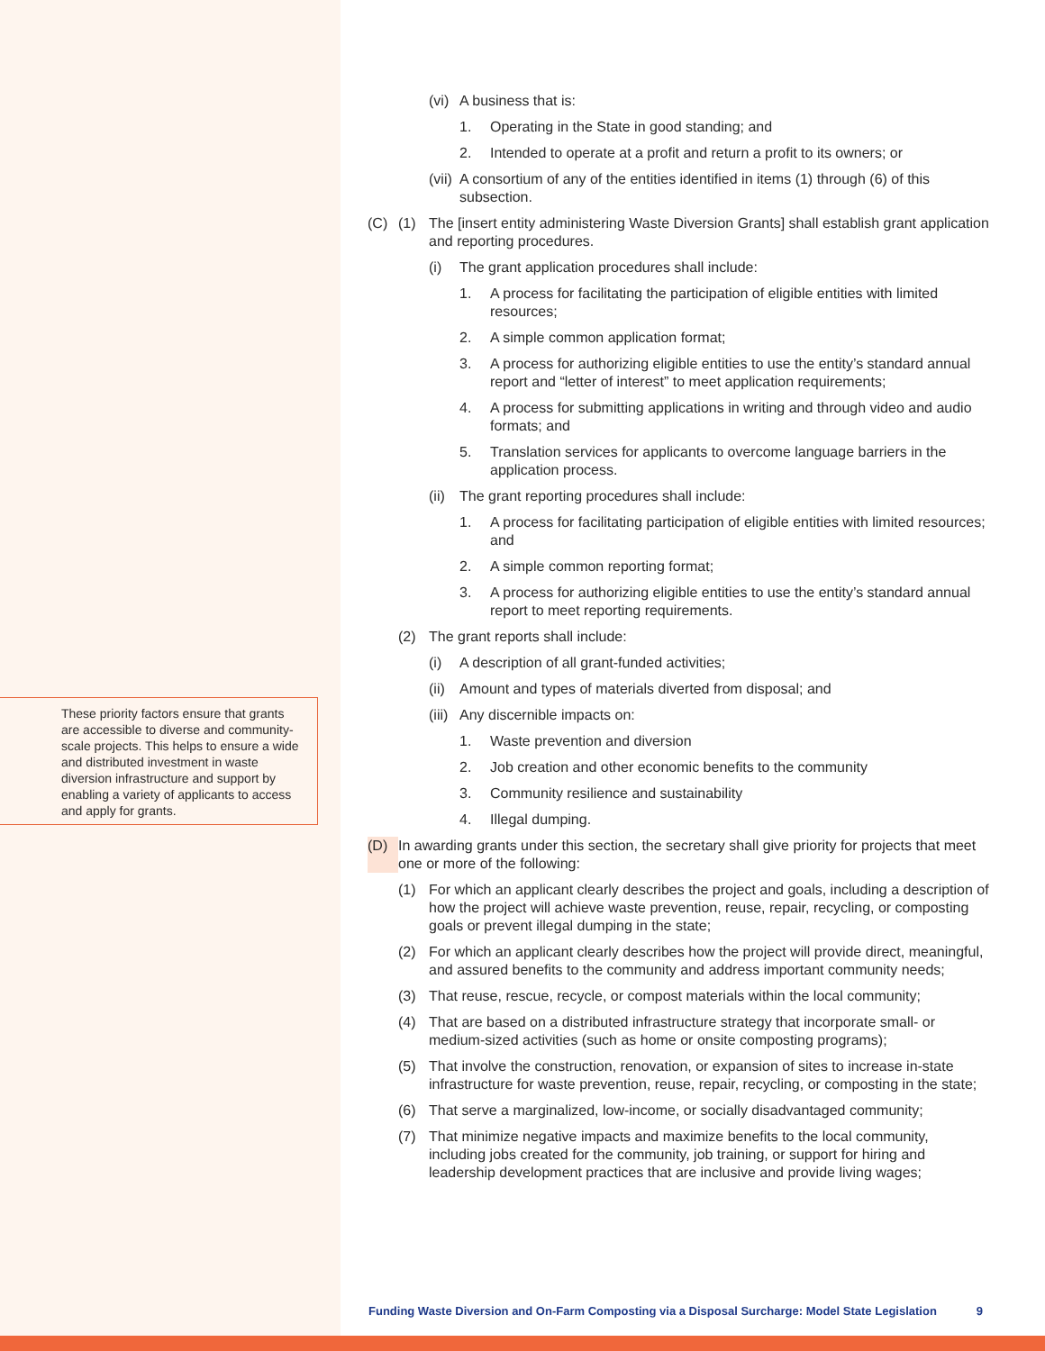These priority factors ensure that grants are accessible to diverse and community-scale projects. This helps to ensure a wide and distributed investment in waste diversion infrastructure and support by enabling a variety of applicants to access and apply for grants.
(vi)
A business that is:
1. Operating in the State in good standing; and
2. Intended to operate at a profit and return a profit to its owners; or
(vii)
A consortium of any of the entities identified in items (1) through (6) of this subsection.
(C) (1) The [insert entity administering Waste Diversion Grants] shall establish grant application and reporting procedures.
(i) The grant application procedures shall include:
1. A process for facilitating the participation of eligible entities with limited resources;
2. A simple common application format;
3. A process for authorizing eligible entities to use the entity’s standard annual report and “letter of interest” to meet application requirements;
4. A process for submitting applications in writing and through video and audio formats; and
5. Translation services for applicants to overcome language barriers in the application process.
(ii)
The grant reporting procedures shall include:
1. A process for facilitating participation of eligible entities with limited resources; and
2. A simple common reporting format;
3. A process for authorizing eligible entities to use the entity’s standard annual report to meet reporting requirements.
(2) The grant reports shall include:
(i) A description of all grant-funded activities;
(ii)
Amount and types of materials diverted from disposal; and
(iii)
Any discernible impacts on:
1. Waste prevention and diversion
2. Job creation and other economic benefits to the community
3. Community resilience and sustainability
4. Illegal dumping.
(D) In awarding grants under this section, the secretary shall give priority for projects that meet one or more of the following:
(1) For which an applicant clearly describes the project and goals, including a description of how the project will achieve waste prevention, reuse, repair, recycling, or composting goals or prevent illegal dumping in the state;
(2) For which an applicant clearly describes how the project will provide direct, meaningful, and assured benefits to the community and address important community needs;
(3) That reuse, rescue, recycle, or compost materials within the local community;
(4) That are based on a distributed infrastructure strategy that incorporate small- or medium-sized activities (such as home or onsite composting programs);
(5) That involve the construction, renovation, or expansion of sites to increase in-state infrastructure for waste prevention, reuse, repair, recycling, or composting in the state;
(6) That serve a marginalized, low-income, or socially disadvantaged community;
(7) That minimize negative impacts and maximize benefits to the local community, including jobs created for the community, job training, or support for hiring and leadership development practices that are inclusive and provide living wages;
Funding Waste Diversion and On-Farm Composting via a Disposal Surcharge: Model State Legislation 9